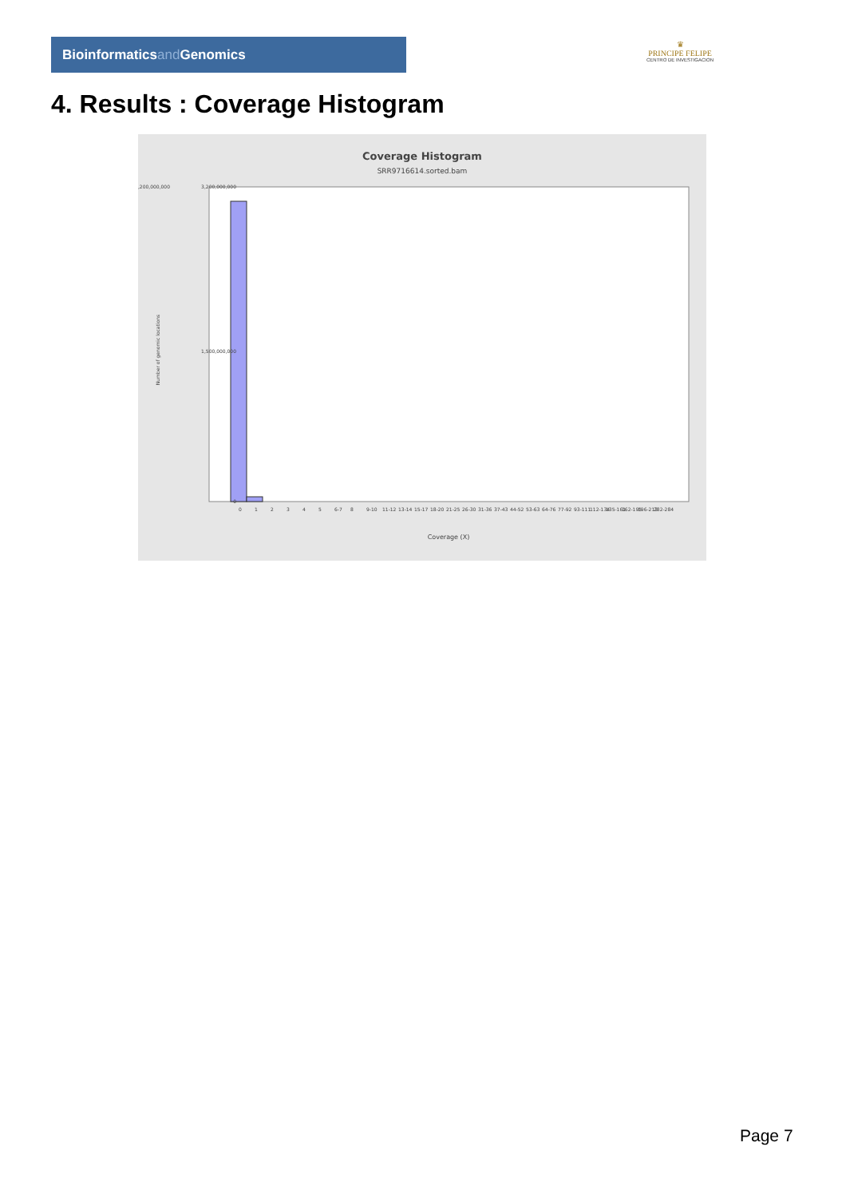Bioinformaticsand Genomics
♛
PRINCIPE FELIPE
CENTRO DE INVESTIGACION
4. Results : Coverage Histogram
Coverage Histogram
SRR9716614.sorted.bam
3,200,000,000
3,200,000,000
1,500,000,000
0
Number of genomic locations
0
1
2
3
4
5
6-7
8
9-10
11-12
13-14
15-17
18-20
21-25
26-30
31-36
37-43
44-52
53-63
64-76
77-92
93-111
112-134
135-161
162-195
196-213
282-284
Coverage (X)
Page 7